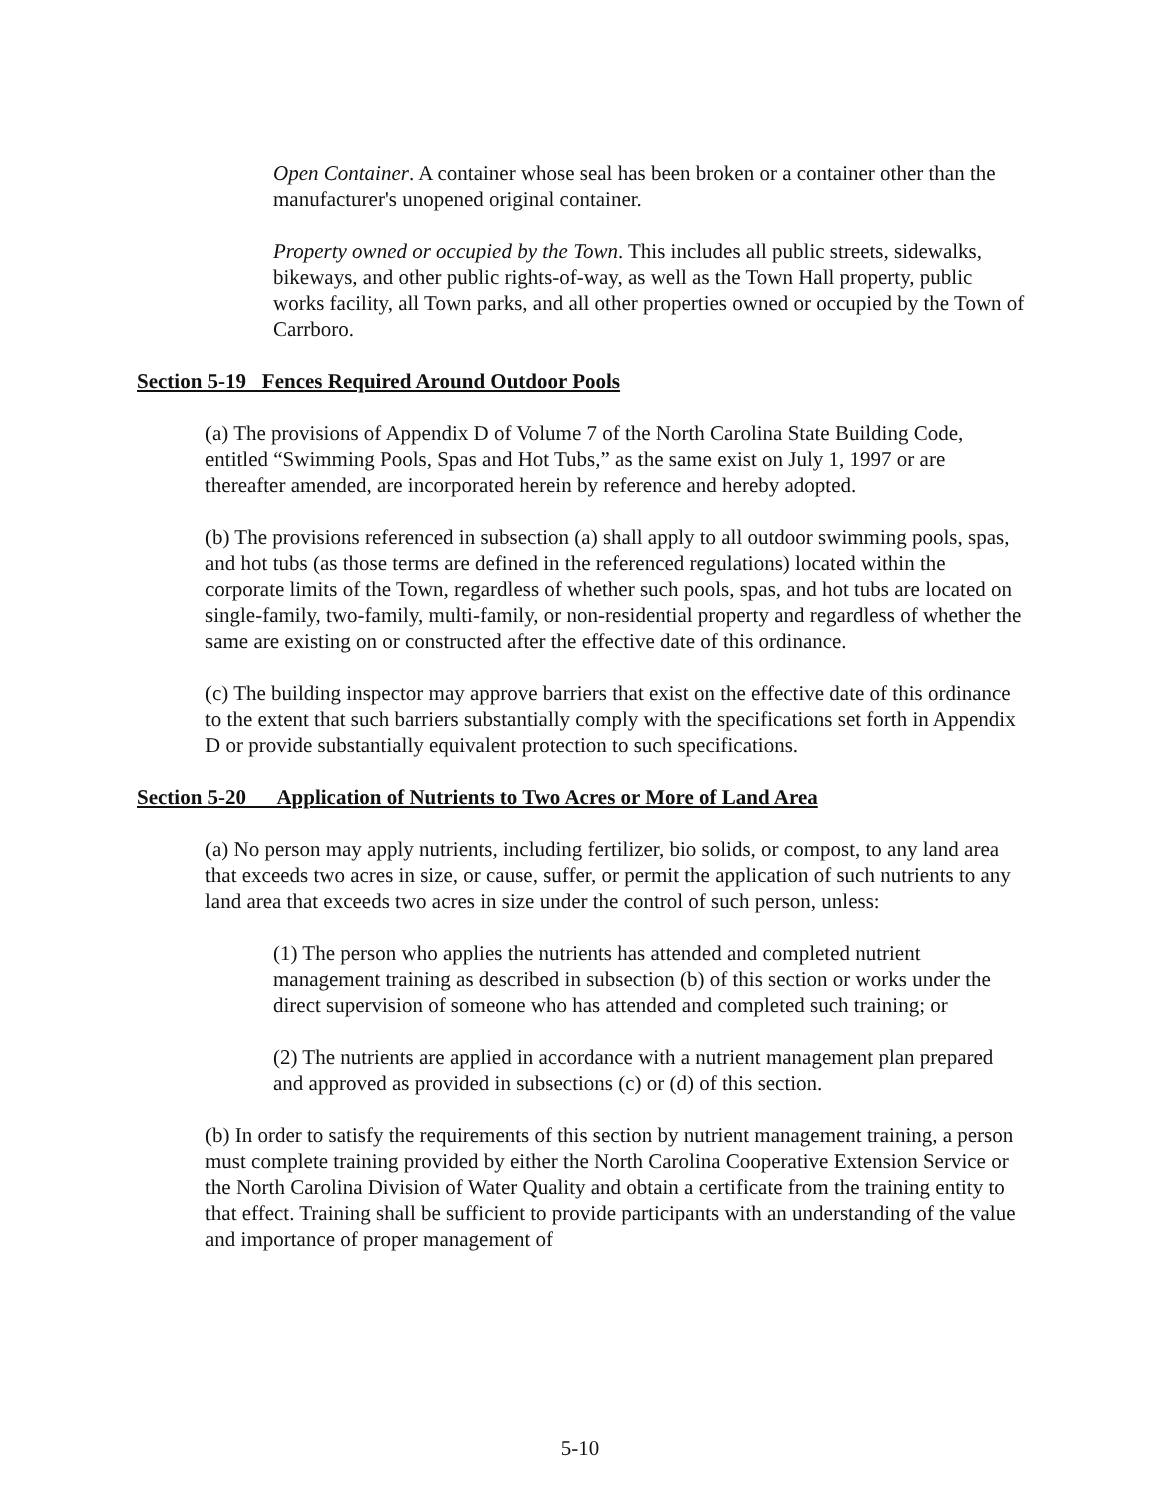Open Container. A container whose seal has been broken or a container other than the manufacturer's unopened original container.
Property owned or occupied by the Town. This includes all public streets, sidewalks, bikeways, and other public rights-of-way, as well as the Town Hall property, public works facility, all Town parks, and all other properties owned or occupied by the Town of Carrboro.
Section 5-19 Fences Required Around Outdoor Pools
(a) The provisions of Appendix D of Volume 7 of the North Carolina State Building Code, entitled “Swimming Pools, Spas and Hot Tubs,” as the same exist on July 1, 1997 or are thereafter amended, are incorporated herein by reference and hereby adopted.
(b) The provisions referenced in subsection (a) shall apply to all outdoor swimming pools, spas, and hot tubs (as those terms are defined in the referenced regulations) located within the corporate limits of the Town, regardless of whether such pools, spas, and hot tubs are located on single-family, two-family, multi-family, or non-residential property and regardless of whether the same are existing on or constructed after the effective date of this ordinance.
(c) The building inspector may approve barriers that exist on the effective date of this ordinance to the extent that such barriers substantially comply with the specifications set forth in Appendix D or provide substantially equivalent protection to such specifications.
Section 5-20 Application of Nutrients to Two Acres or More of Land Area
(a) No person may apply nutrients, including fertilizer, bio solids, or compost, to any land area that exceeds two acres in size, or cause, suffer, or permit the application of such nutrients to any land area that exceeds two acres in size under the control of such person, unless:
(1) The person who applies the nutrients has attended and completed nutrient management training as described in subsection (b) of this section or works under the direct supervision of someone who has attended and completed such training; or
(2) The nutrients are applied in accordance with a nutrient management plan prepared and approved as provided in subsections (c) or (d) of this section.
(b) In order to satisfy the requirements of this section by nutrient management training, a person must complete training provided by either the North Carolina Cooperative Extension Service or the North Carolina Division of Water Quality and obtain a certificate from the training entity to that effect. Training shall be sufficient to provide participants with an understanding of the value and importance of proper management of
5-10